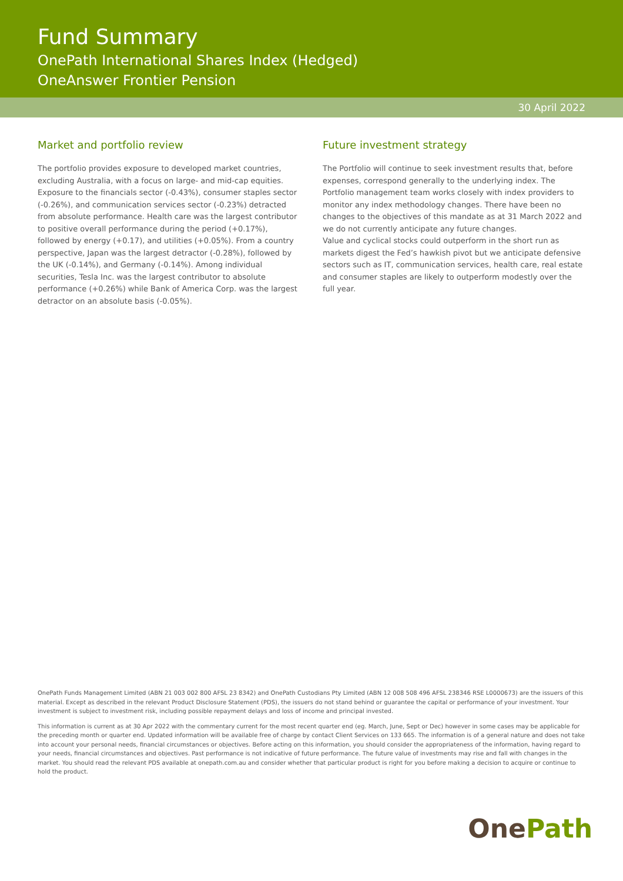Fund Summary
OnePath International Shares Index (Hedged)
OneAnswer Frontier Pension
30 April 2022
Market and portfolio review
The portfolio provides exposure to developed market countries, excluding Australia, with a focus on large- and mid-cap equities. Exposure to the financials sector (-0.43%), consumer staples sector (-0.26%), and communication services sector (-0.23%) detracted from absolute performance. Health care was the largest contributor to positive overall performance during the period (+0.17%), followed by energy (+0.17), and utilities (+0.05%). From a country perspective, Japan was the largest detractor (-0.28%), followed by the UK (-0.14%), and Germany (-0.14%). Among individual securities, Tesla Inc. was the largest contributor to absolute performance (+0.26%) while Bank of America Corp. was the largest detractor on an absolute basis (-0.05%).
Future investment strategy
The Portfolio will continue to seek investment results that, before expenses, correspond generally to the underlying index. The Portfolio management team works closely with index providers to monitor any index methodology changes. There have been no changes to the objectives of this mandate as at 31 March 2022 and we do not currently anticipate any future changes.
Value and cyclical stocks could outperform in the short run as markets digest the Fed’s hawkish pivot but we anticipate defensive sectors such as IT, communication services, health care, real estate and consumer staples are likely to outperform modestly over the full year.
OnePath Funds Management Limited (ABN 21 003 002 800 AFSL 23 8342) and OnePath Custodians Pty Limited (ABN 12 008 508 496 AFSL 238346 RSE L0000673) are the issuers of this material. Except as described in the relevant Product Disclosure Statement (PDS), the issuers do not stand behind or guarantee the capital or performance of your investment. Your investment is subject to investment risk, including possible repayment delays and loss of income and principal invested.
This information is current as at 30 Apr 2022 with the commentary current for the most recent quarter end (eg. March, June, Sept or Dec) however in some cases may be applicable for the preceding month or quarter end. Updated information will be available free of charge by contact Client Services on 133 665. The information is of a general nature and does not take into account your personal needs, financial circumstances or objectives. Before acting on this information, you should consider the appropriateness of the information, having regard to your needs, financial circumstances and objectives. Past performance is not indicative of future performance. The future value of investments may rise and fall with changes in the market. You should read the relevant PDS available at onepath.com.au and consider whether that particular product is right for you before making a decision to acquire or continue to hold the product.
OnePath